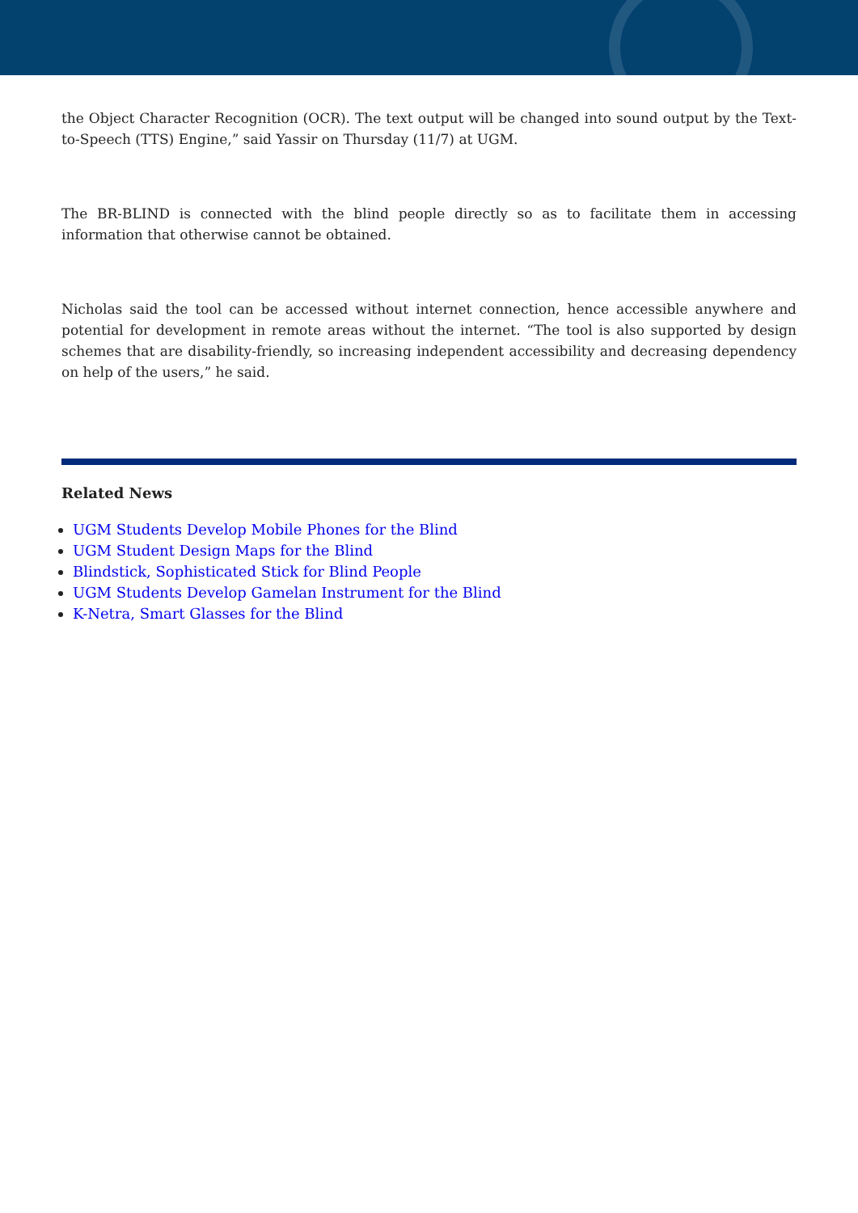the Object Character Recognition (OCR). The text output will be changed into sound output by the Text-to-Speech (TTS) Engine,” said Yassir on Thursday (11/7) at UGM.
The BR-BLIND is connected with the blind people directly so as to facilitate them in accessing information that otherwise cannot be obtained.
Nicholas said the tool can be accessed without internet connection, hence accessible anywhere and potential for development in remote areas without the internet. “The tool is also supported by design schemes that are disability-friendly, so increasing independent accessibility and decreasing dependency on help of the users,” he said.
Related News
UGM Students Develop Mobile Phones for the Blind
UGM Student Design Maps for the Blind
Blindstick, Sophisticated Stick for Blind People
UGM Students Develop Gamelan Instrument for the Blind
K-Netra, Smart Glasses for the Blind